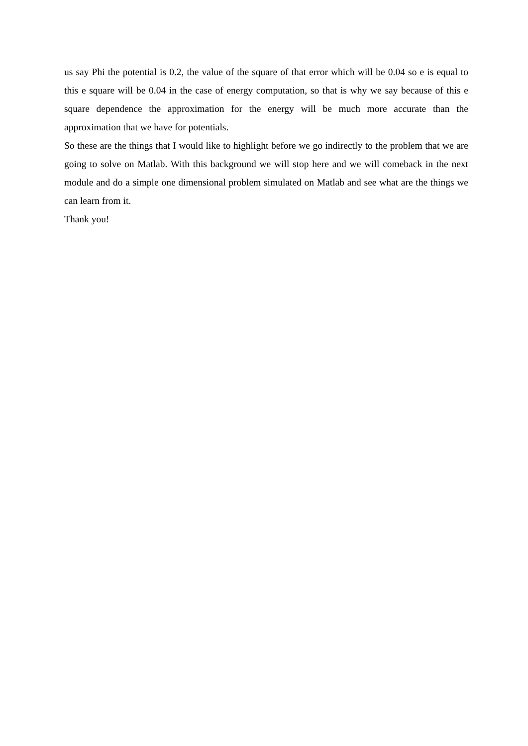us say Phi the potential is 0.2, the value of the square of that error which will be 0.04 so e is equal to this e square will be 0.04 in the case of energy computation, so that is why we say because of this e square dependence the approximation for the energy will be much more accurate than the approximation that we have for potentials.
So these are the things that I would like to highlight before we go indirectly to the problem that we are going to solve on Matlab. With this background we will stop here and we will comeback in the next module and do a simple one dimensional problem simulated on Matlab and see what are the things we can learn from it.
Thank you!